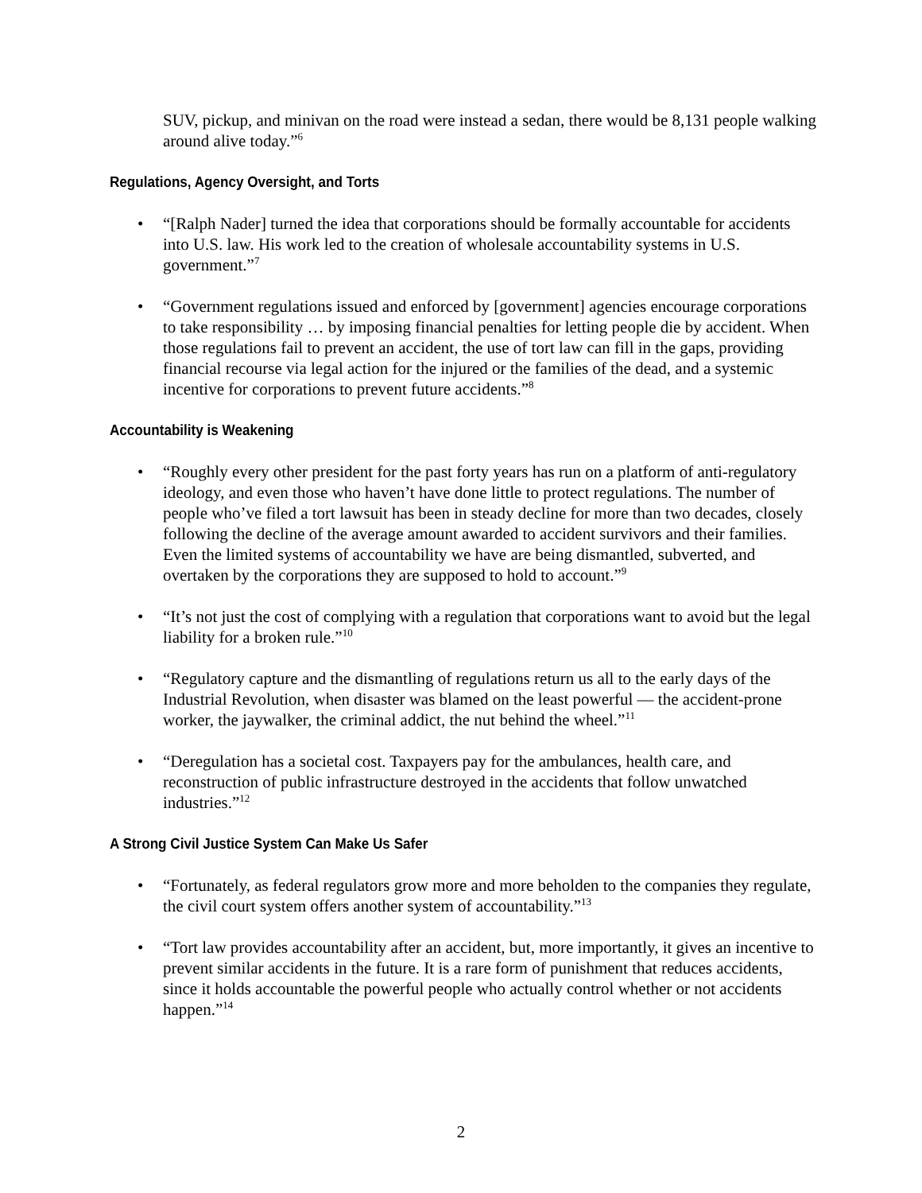SUV, pickup, and minivan on the road were instead a sedan, there would be 8,131 people walking around alive today.”<sup>6</sup>
Regulations, Agency Oversight, and Torts
• “[Ralph Nader] turned the idea that corporations should be formally accountable for accidents into U.S. law. His work led to the creation of wholesale accountability systems in U.S. government.”<sup>7</sup>
• “Government regulations issued and enforced by [government] agencies encourage corporations to take responsibility … by imposing financial penalties for letting people die by accident. When those regulations fail to prevent an accident, the use of tort law can fill in the gaps, providing financial recourse via legal action for the injured or the families of the dead, and a systemic incentive for corporations to prevent future accidents.”<sup>8</sup>
Accountability is Weakening
• “Roughly every other president for the past forty years has run on a platform of anti-regulatory ideology, and even those who haven’t have done little to protect regulations. The number of people who’ve filed a tort lawsuit has been in steady decline for more than two decades, closely following the decline of the average amount awarded to accident survivors and their families. Even the limited systems of accountability we have are being dismantled, subverted, and overtaken by the corporations they are supposed to hold to account.”<sup>9</sup>
• “It’s not just the cost of complying with a regulation that corporations want to avoid but the legal liability for a broken rule.”<sup>10</sup>
• “Regulatory capture and the dismantling of regulations return us all to the early days of the Industrial Revolution, when disaster was blamed on the least powerful — the accident-prone worker, the jaywalker, the criminal addict, the nut behind the wheel.”<sup>11</sup>
• “Deregulation has a societal cost. Taxpayers pay for the ambulances, health care, and reconstruction of public infrastructure destroyed in the accidents that follow unwatched industries.”<sup>12</sup>
A Strong Civil Justice System Can Make Us Safer
• “Fortunately, as federal regulators grow more and more beholden to the companies they regulate, the civil court system offers another system of accountability.”<sup>13</sup>
• “Tort law provides accountability after an accident, but, more importantly, it gives an incentive to prevent similar accidents in the future. It is a rare form of punishment that reduces accidents, since it holds accountable the powerful people who actually control whether or not accidents happen.”<sup>14</sup>
2